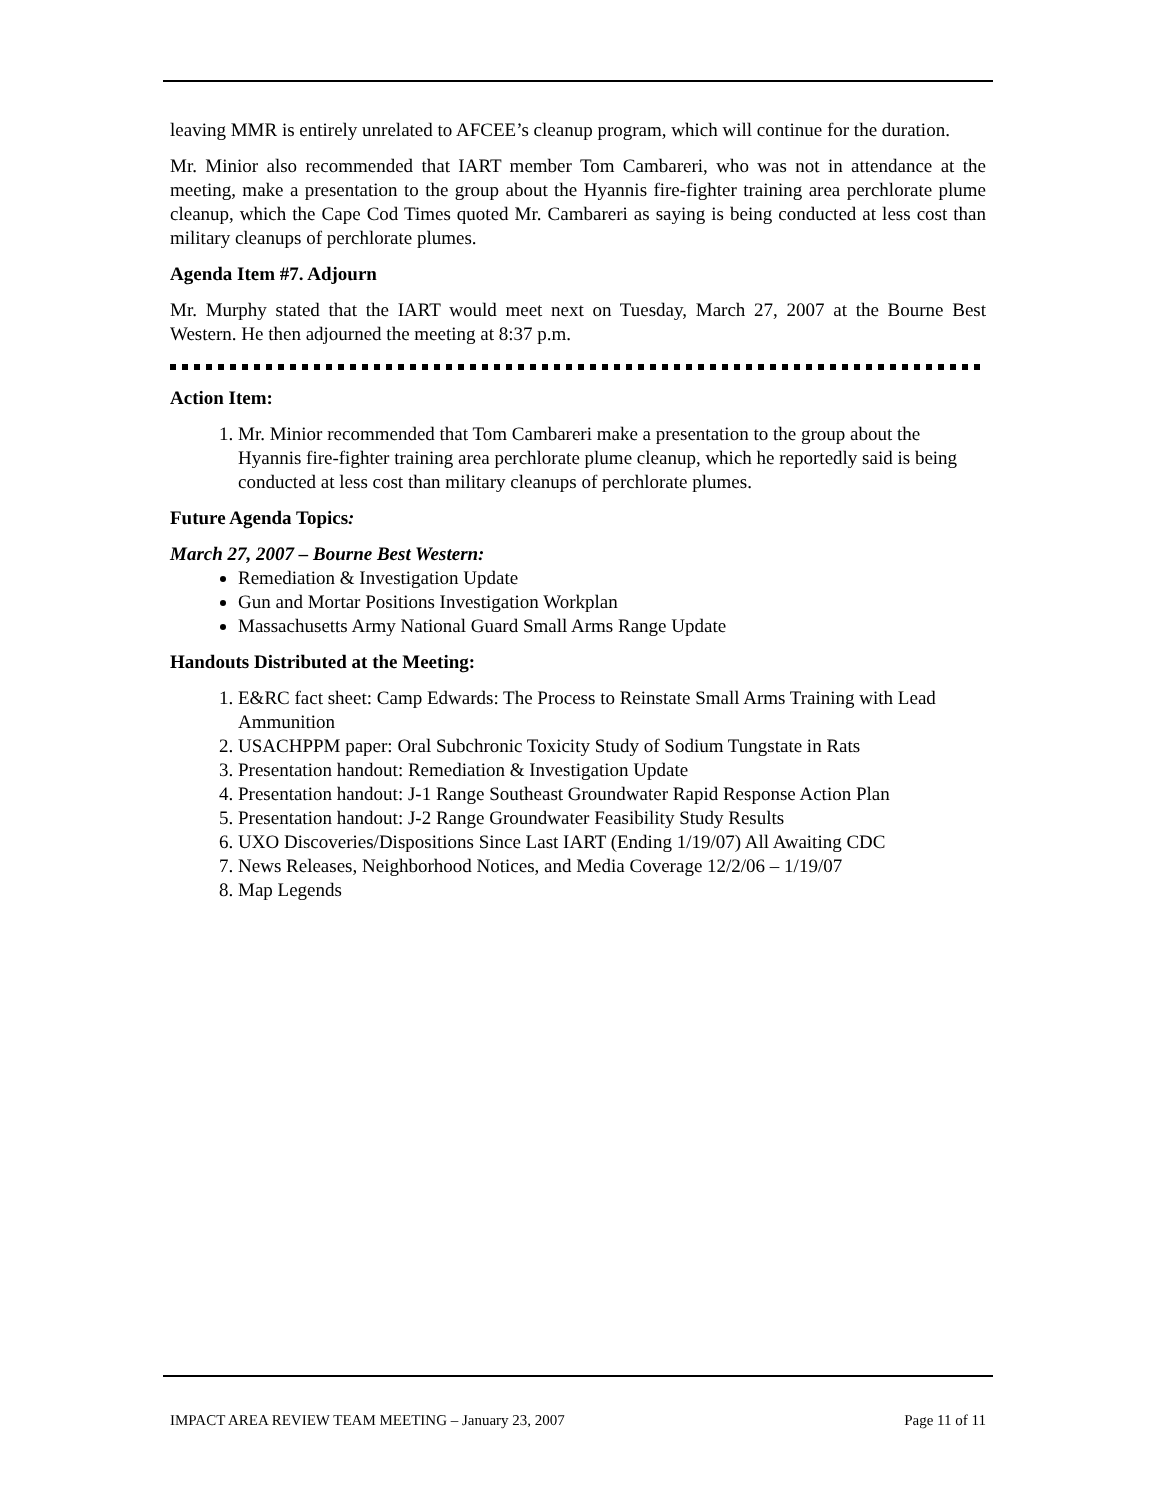leaving MMR is entirely unrelated to AFCEE’s cleanup program, which will continue for the duration.
Mr. Minior also recommended that IART member Tom Cambareri, who was not in attendance at the meeting, make a presentation to the group about the Hyannis fire-fighter training area perchlorate plume cleanup, which the Cape Cod Times quoted Mr. Cambareri as saying is being conducted at less cost than military cleanups of perchlorate plumes.
Agenda Item #7. Adjourn
Mr. Murphy stated that the IART would meet next on Tuesday, March 27, 2007 at the Bourne Best Western. He then adjourned the meeting at 8:37 p.m.
Action Item:
1. Mr. Minior recommended that Tom Cambareri make a presentation to the group about the Hyannis fire-fighter training area perchlorate plume cleanup, which he reportedly said is being conducted at less cost than military cleanups of perchlorate plumes.
Future Agenda Topics:
March 27, 2007 – Bourne Best Western:
Remediation & Investigation Update
Gun and Mortar Positions Investigation Workplan
Massachusetts Army National Guard Small Arms Range Update
Handouts Distributed at the Meeting:
1. E&RC fact sheet: Camp Edwards: The Process to Reinstate Small Arms Training with Lead Ammunition
2. USACHPPM paper: Oral Subchronic Toxicity Study of Sodium Tungstate in Rats
3. Presentation handout: Remediation & Investigation Update
4. Presentation handout: J-1 Range Southeast Groundwater Rapid Response Action Plan
5. Presentation handout: J-2 Range Groundwater Feasibility Study Results
6. UXO Discoveries/Dispositions Since Last IART (Ending 1/19/07) All Awaiting CDC
7. News Releases, Neighborhood Notices, and Media Coverage 12/2/06 – 1/19/07
8. Map Legends
IMPACT AREA REVIEW TEAM MEETING – January 23, 2007 Page 11 of 11